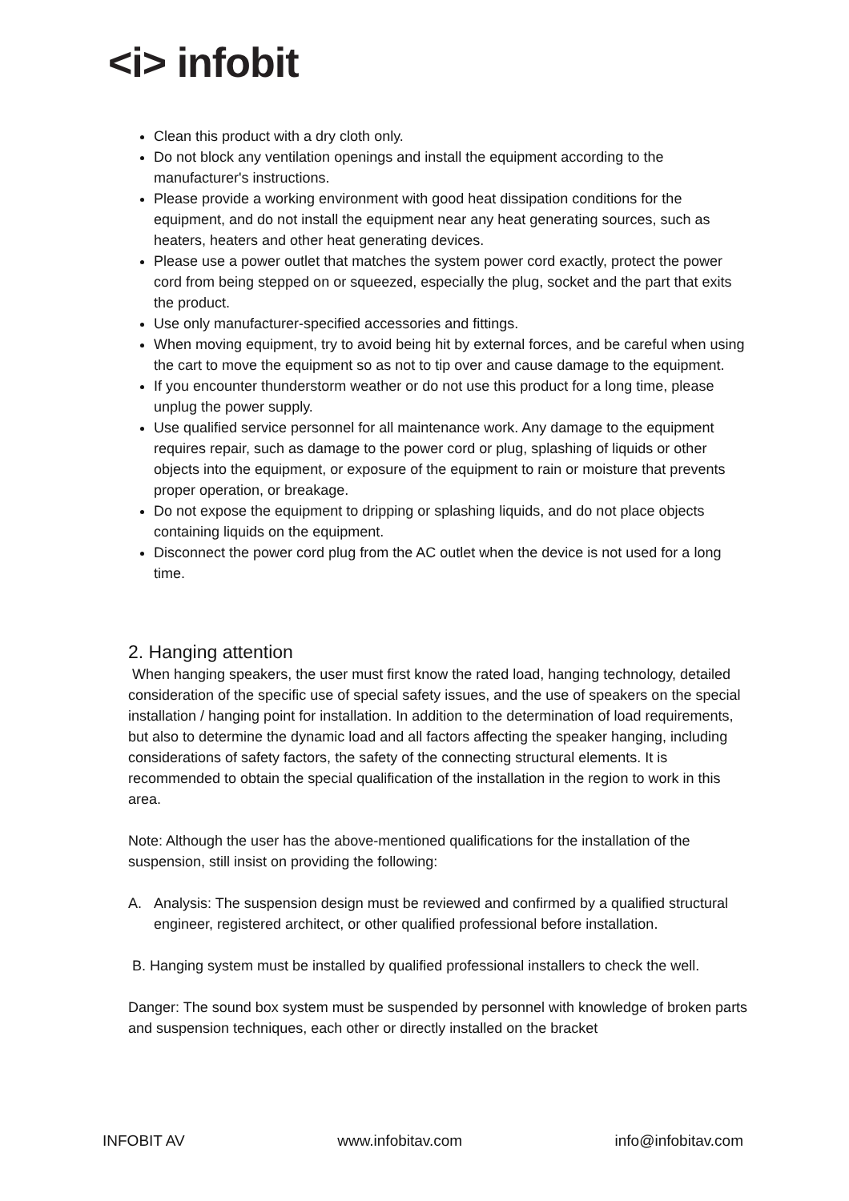<i> infobit
Clean this product with a dry cloth only.
Do not block any ventilation openings and install the equipment according to the manufacturer's instructions.
Please provide a working environment with good heat dissipation conditions for the equipment, and do not install the equipment near any heat generating sources, such as heaters, heaters and other heat generating devices.
Please use a power outlet that matches the system power cord exactly, protect the power cord from being stepped on or squeezed, especially the plug, socket and the part that exits the product.
Use only manufacturer-specified accessories and fittings.
When moving equipment, try to avoid being hit by external forces, and be careful when using the cart to move the equipment so as not to tip over and cause damage to the equipment.
If you encounter thunderstorm weather or do not use this product for a long time, please unplug the power supply.
Use qualified service personnel for all maintenance work. Any damage to the equipment requires repair, such as damage to the power cord or plug, splashing of liquids or other objects into the equipment, or exposure of the equipment to rain or moisture that prevents proper operation, or breakage.
Do not expose the equipment to dripping or splashing liquids, and do not place objects containing liquids on the equipment.
Disconnect the power cord plug from the AC outlet when the device is not used for a long time.
2. Hanging attention
When hanging speakers, the user must first know the rated load, hanging technology, detailed consideration of the specific use of special safety issues, and the use of speakers on the special installation / hanging point for installation. In addition to the determination of load requirements, but also to determine the dynamic load and all factors affecting the speaker hanging, including considerations of safety factors, the safety of the connecting structural elements. It is recommended to obtain the special qualification of the installation in the region to work in this area.
Note: Although the user has the above-mentioned qualifications for the installation of the suspension, still insist on providing the following:
A. Analysis: The suspension design must be reviewed and confirmed by a qualified structural engineer, registered architect, or other qualified professional before installation.
B. Hanging system must be installed by qualified professional installers to check the well.
Danger: The sound box system must be suspended by personnel with knowledge of broken parts and suspension techniques, each other or directly installed on the bracket
INFOBIT AV www.infobitav.com info@infobitav.com